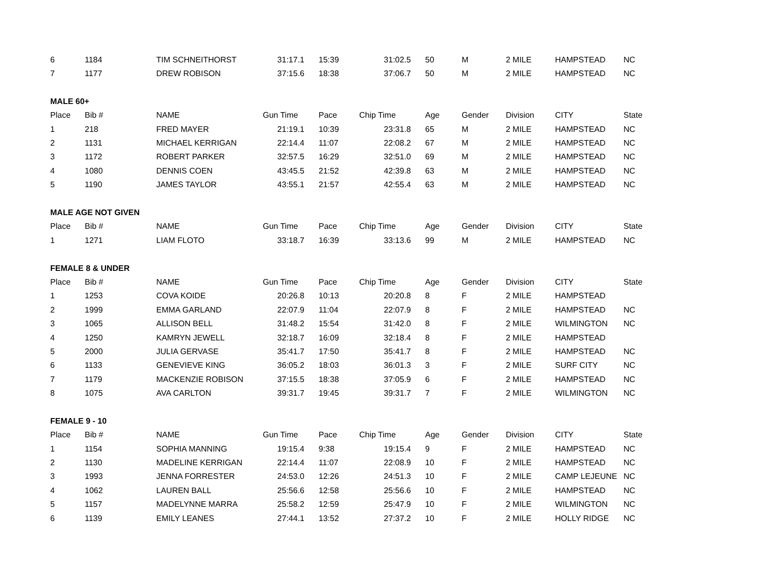| 6 | 1184 | TIM SCHNEITHORST | 31:17.1 | 15:39 | 31:02.5 | 50 | M | 2 MILE | HAMPSTEAD | NC |
| 7 | 1177 | DREW ROBISON | 37:15.6 | 18:38 | 37:06.7 | 50 | M | 2 MILE | HAMPSTEAD | NC |
| MALE 60+ | | | | | | | | | | |
| Place | Bib # | NAME | Gun Time | Pace | Chip Time | Age | Gender | Division | CITY | State |
| 1 | 218 | FRED MAYER | 21:19.1 | 10:39 | 23:31.8 | 65 | M | 2 MILE | HAMPSTEAD | NC |
| 2 | 1131 | MICHAEL KERRIGAN | 22:14.4 | 11:07 | 22:08.2 | 67 | M | 2 MILE | HAMPSTEAD | NC |
| 3 | 1172 | ROBERT PARKER | 32:57.5 | 16:29 | 32:51.0 | 69 | M | 2 MILE | HAMPSTEAD | NC |
| 4 | 1080 | DENNIS COEN | 43:45.5 | 21:52 | 42:39.8 | 63 | M | 2 MILE | HAMPSTEAD | NC |
| 5 | 1190 | JAMES TAYLOR | 43:55.1 | 21:57 | 42:55.4 | 63 | M | 2 MILE | HAMPSTEAD | NC |
| MALE AGE NOT GIVEN | | | | | | | | | | |
| Place | Bib # | NAME | Gun Time | Pace | Chip Time | Age | Gender | Division | CITY | State |
| 1 | 1271 | LIAM FLOTO | 33:18.7 | 16:39 | 33:13.6 | 99 | M | 2 MILE | HAMPSTEAD | NC |
| FEMALE 8 & UNDER | | | | | | | | | | |
| Place | Bib # | NAME | Gun Time | Pace | Chip Time | Age | Gender | Division | CITY | State |
| 1 | 1253 | COVA KOIDE | 20:26.8 | 10:13 | 20:20.8 | 8 | F | 2 MILE | HAMPSTEAD | |
| 2 | 1999 | EMMA GARLAND | 22:07.9 | 11:04 | 22:07.9 | 8 | F | 2 MILE | HAMPSTEAD | NC |
| 3 | 1065 | ALLISON BELL | 31:48.2 | 15:54 | 31:42.0 | 8 | F | 2 MILE | WILMINGTON | NC |
| 4 | 1250 | KAMRYN JEWELL | 32:18.7 | 16:09 | 32:18.4 | 8 | F | 2 MILE | HAMPSTEAD | |
| 5 | 2000 | JULIA GERVASE | 35:41.7 | 17:50 | 35:41.7 | 8 | F | 2 MILE | HAMPSTEAD | NC |
| 6 | 1133 | GENEVIEVE KING | 36:05.2 | 18:03 | 36:01.3 | 3 | F | 2 MILE | SURF CITY | NC |
| 7 | 1179 | MACKENZIE ROBISON | 37:15.5 | 18:38 | 37:05.9 | 6 | F | 2 MILE | HAMPSTEAD | NC |
| 8 | 1075 | AVA CARLTON | 39:31.7 | 19:45 | 39:31.7 | 7 | F | 2 MILE | WILMINGTON | NC |
| FEMALE 9 - 10 | | | | | | | | | | |
| Place | Bib # | NAME | Gun Time | Pace | Chip Time | Age | Gender | Division | CITY | State |
| 1 | 1154 | SOPHIA MANNING | 19:15.4 | 9:38 | 19:15.4 | 9 | F | 2 MILE | HAMPSTEAD | NC |
| 2 | 1130 | MADELINE KERRIGAN | 22:14.4 | 11:07 | 22:08.9 | 10 | F | 2 MILE | HAMPSTEAD | NC |
| 3 | 1993 | JENNA FORRESTER | 24:53.0 | 12:26 | 24:51.3 | 10 | F | 2 MILE | CAMP LEJEUNE | NC |
| 4 | 1062 | LAUREN BALL | 25:56.6 | 12:58 | 25:56.6 | 10 | F | 2 MILE | HAMPSTEAD | NC |
| 5 | 1157 | MADELYNNE MARRA | 25:58.2 | 12:59 | 25:47.9 | 10 | F | 2 MILE | WILMINGTON | NC |
| 6 | 1139 | EMILY LEANES | 27:44.1 | 13:52 | 27:37.2 | 10 | F | 2 MILE | HOLLY RIDGE | NC |